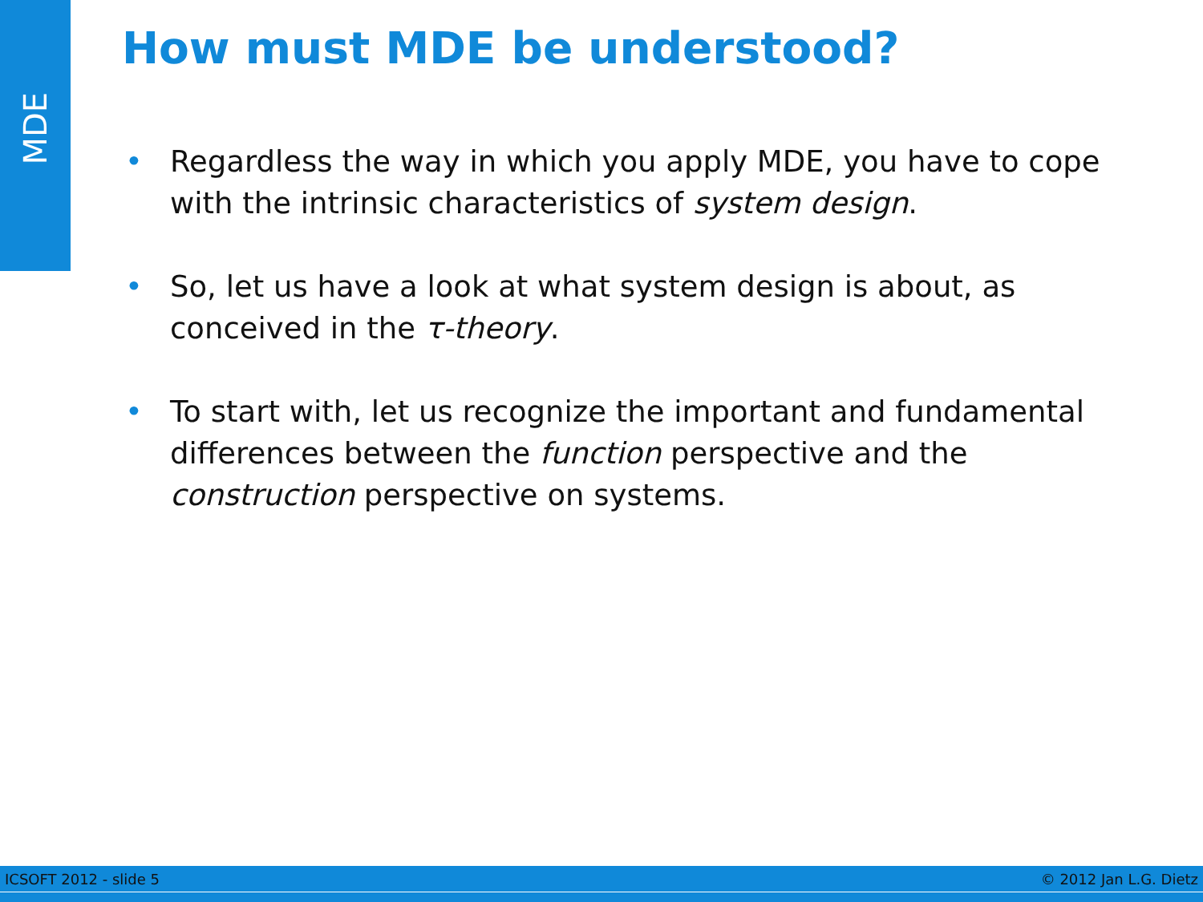MDE
How must MDE be understood?
• Regardless the way in which you apply MDE, you have to cope with the intrinsic characteristics of system design.
• So, let us have a look at what system design is about, as conceived in the τ-theory.
• To start with, let us recognize the important and fundamental differences between the function perspective and the construction perspective on systems.
ICSOFT 2012 - slide 5 © 2012 Jan L.G. Dietz